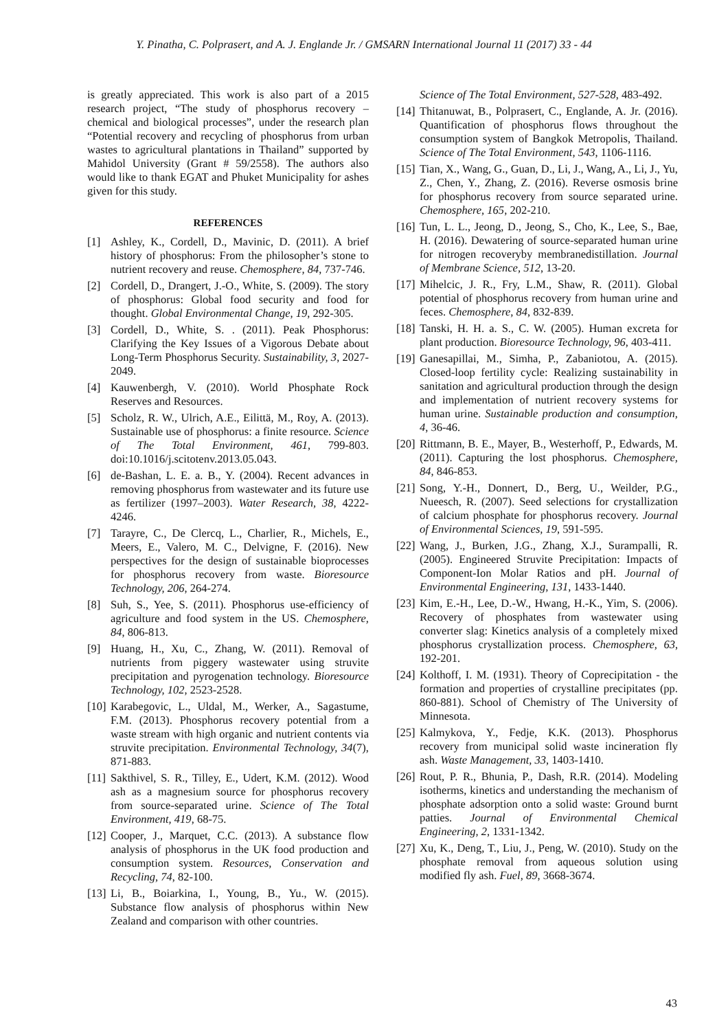Y. Pinatha, C. Polprasert, and A. J. Englande Jr. / GMSARN International Journal 11 (2017) 33 - 44
is greatly appreciated. This work is also part of a 2015 research project, “The study of phosphorus recovery – chemical and biological processes”, under the research plan “Potential recovery and recycling of phosphorus from urban wastes to agricultural plantations in Thailand” supported by Mahidol University (Grant # 59/2558). The authors also would like to thank EGAT and Phuket Municipality for ashes given for this study.
REFERENCES
[1] Ashley, K., Cordell, D., Mavinic, D. (2011). A brief history of phosphorus: From the philosopher’s stone to nutrient recovery and reuse. Chemosphere, 84, 737-746.
[2] Cordell, D., Drangert, J.-O., White, S. (2009). The story of phosphorus: Global food security and food for thought. Global Environmental Change, 19, 292-305.
[3] Cordell, D., White, S. . (2011). Peak Phosphorus: Clarifying the Key Issues of a Vigorous Debate about Long-Term Phosphorus Security. Sustainability, 3, 2027-2049.
[4] Kauwenbergh, V. (2010). World Phosphate Rock Reserves and Resources.
[5] Scholz, R. W., Ulrich, A.E., Eilittä, M., Roy, A. (2013). Sustainable use of phosphorus: a finite resource. Science of The Total Environment, 461, 799-803. doi:10.1016/j.scitotenv.2013.05.043.
[6] de-Bashan, L. E. a. B., Y. (2004). Recent advances in removing phosphorus from wastewater and its future use as fertilizer (1997–2003). Water Research, 38, 4222-4246.
[7] Tarayre, C., De Clercq, L., Charlier, R., Michels, E., Meers, E., Valero, M. C., Delvigne, F. (2016). New perspectives for the design of sustainable bioprocesses for phosphorus recovery from waste. Bioresource Technology, 206, 264-274.
[8] Suh, S., Yee, S. (2011). Phosphorus use-efficiency of agriculture and food system in the US. Chemosphere, 84, 806-813.
[9] Huang, H., Xu, C., Zhang, W. (2011). Removal of nutrients from piggery wastewater using struvite precipitation and pyrogenation technology. Bioresource Technology, 102, 2523-2528.
[10] Karabegovic, L., Uldal, M., Werker, A., Sagastume, F.M. (2013). Phosphorus recovery potential from a waste stream with high organic and nutrient contents via struvite precipitation. Environmental Technology, 34(7), 871-883.
[11] Sakthivel, S. R., Tilley, E., Udert, K.M. (2012). Wood ash as a magnesium source for phosphorus recovery from source-separated urine. Science of The Total Environment, 419, 68-75.
[12] Cooper, J., Marquet, C.C. (2013). A substance flow analysis of phosphorus in the UK food production and consumption system. Resources, Conservation and Recycling, 74, 82-100.
[13] Li, B., Boiarkina, I., Young, B., Yu., W. (2015). Substance flow analysis of phosphorus within New Zealand and comparison with other countries.
Science of The Total Environment, 527-528, 483-492.
[14] Thitanuwat, B., Polprasert, C., Englande, A. Jr. (2016). Quantification of phosphorus flows throughout the consumption system of Bangkok Metropolis, Thailand. Science of The Total Environment, 543, 1106-1116.
[15] Tian, X., Wang, G., Guan, D., Li, J., Wang, A., Li, J., Yu, Z., Chen, Y., Zhang, Z. (2016). Reverse osmosis brine for phosphorus recovery from source separated urine. Chemosphere, 165, 202-210.
[16] Tun, L. L., Jeong, D., Jeong, S., Cho, K., Lee, S., Bae, H. (2016). Dewatering of source-separated human urine for nitrogen recoveryby membranedistillation. Journal of Membrane Science, 512, 13-20.
[17] Mihelcic, J. R., Fry, L.M., Shaw, R. (2011). Global potential of phosphorus recovery from human urine and feces. Chemosphere, 84, 832-839.
[18] Tanski, H. H. a. S., C. W. (2005). Human excreta for plant production. Bioresource Technology, 96, 403-411.
[19] Ganesapillai, M., Simha, P., Zabaniotou, A. (2015). Closed-loop fertility cycle: Realizing sustainability in sanitation and agricultural production through the design and implementation of nutrient recovery systems for human urine. Sustainable production and consumption, 4, 36-46.
[20] Rittmann, B. E., Mayer, B., Westerhoff, P., Edwards, M. (2011). Capturing the lost phosphorus. Chemosphere, 84, 846-853.
[21] Song, Y.-H., Donnert, D., Berg, U., Weilder, P.G., Nueesch, R. (2007). Seed selections for crystallization of calcium phosphate for phosphorus recovery. Journal of Environmental Sciences, 19, 591-595.
[22] Wang, J., Burken, J.G., Zhang, X.J., Surampalli, R. (2005). Engineered Struvite Precipitation: Impacts of Component-Ion Molar Ratios and pH. Journal of Environmental Engineering, 131, 1433-1440.
[23] Kim, E.-H., Lee, D.-W., Hwang, H.-K., Yim, S. (2006). Recovery of phosphates from wastewater using converter slag: Kinetics analysis of a completely mixed phosphorus crystallization process. Chemosphere, 63, 192-201.
[24] Kolthoff, I. M. (1931). Theory of Coprecipitation - the formation and properties of crystalline precipitates (pp. 860-881). School of Chemistry of The University of Minnesota.
[25] Kalmykova, Y., Fedje, K.K. (2013). Phosphorus recovery from municipal solid waste incineration fly ash. Waste Management, 33, 1403-1410.
[26] Rout, P. R., Bhunia, P., Dash, R.R. (2014). Modeling isotherms, kinetics and understanding the mechanism of phosphate adsorption onto a solid waste: Ground burnt patties. Journal of Environmental Chemical Engineering, 2, 1331-1342.
[27] Xu, K., Deng, T., Liu, J., Peng, W. (2010). Study on the phosphate removal from aqueous solution using modified fly ash. Fuel, 89, 3668-3674.
43